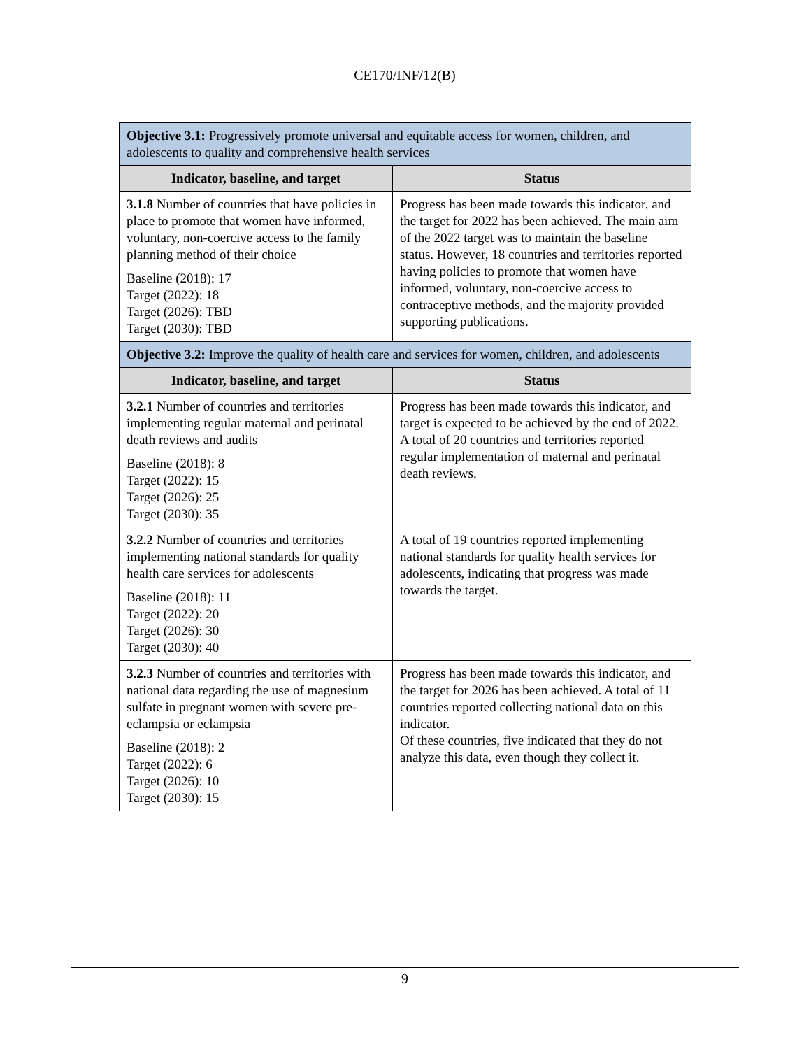CE170/INF/12(B)
| Objective 3.1: Progressively promote universal and equitable access for women, children, and adolescents to quality and comprehensive health services | |
| Indicator, baseline, and target | Status |
| 3.1.8 Number of countries that have policies in place to promote that women have informed, voluntary, non-coercive access to the family planning method of their choice Baseline (2018): 17 Target (2022): 18 Target (2026): TBD Target (2030): TBD | Progress has been made towards this indicator, and the target for 2022 has been achieved. The main aim of the 2022 target was to maintain the baseline status. However, 18 countries and territories reported having policies to promote that women have informed, voluntary, non-coercive access to contraceptive methods, and the majority provided supporting publications. |
| Objective 3.2: Improve the quality of health care and services for women, children, and adolescents | |
| Indicator, baseline, and target | Status |
| 3.2.1 Number of countries and territories implementing regular maternal and perinatal death reviews and audits Baseline (2018): 8 Target (2022): 15 Target (2026): 25 Target (2030): 35 | Progress has been made towards this indicator, and target is expected to be achieved by the end of 2022. A total of 20 countries and territories reported regular implementation of maternal and perinatal death reviews. |
| 3.2.2 Number of countries and territories implementing national standards for quality health care services for adolescents Baseline (2018): 11 Target (2022): 20 Target (2026): 30 Target (2030): 40 | A total of 19 countries reported implementing national standards for quality health services for adolescents, indicating that progress was made towards the target. |
| 3.2.3 Number of countries and territories with national data regarding the use of magnesium sulfate in pregnant women with severe pre-eclampsia or eclampsia Baseline (2018): 2 Target (2022): 6 Target (2026): 10 Target (2030): 15 | Progress has been made towards this indicator, and the target for 2026 has been achieved. A total of 11 countries reported collecting national data on this indicator. Of these countries, five indicated that they do not analyze this data, even though they collect it. |
9